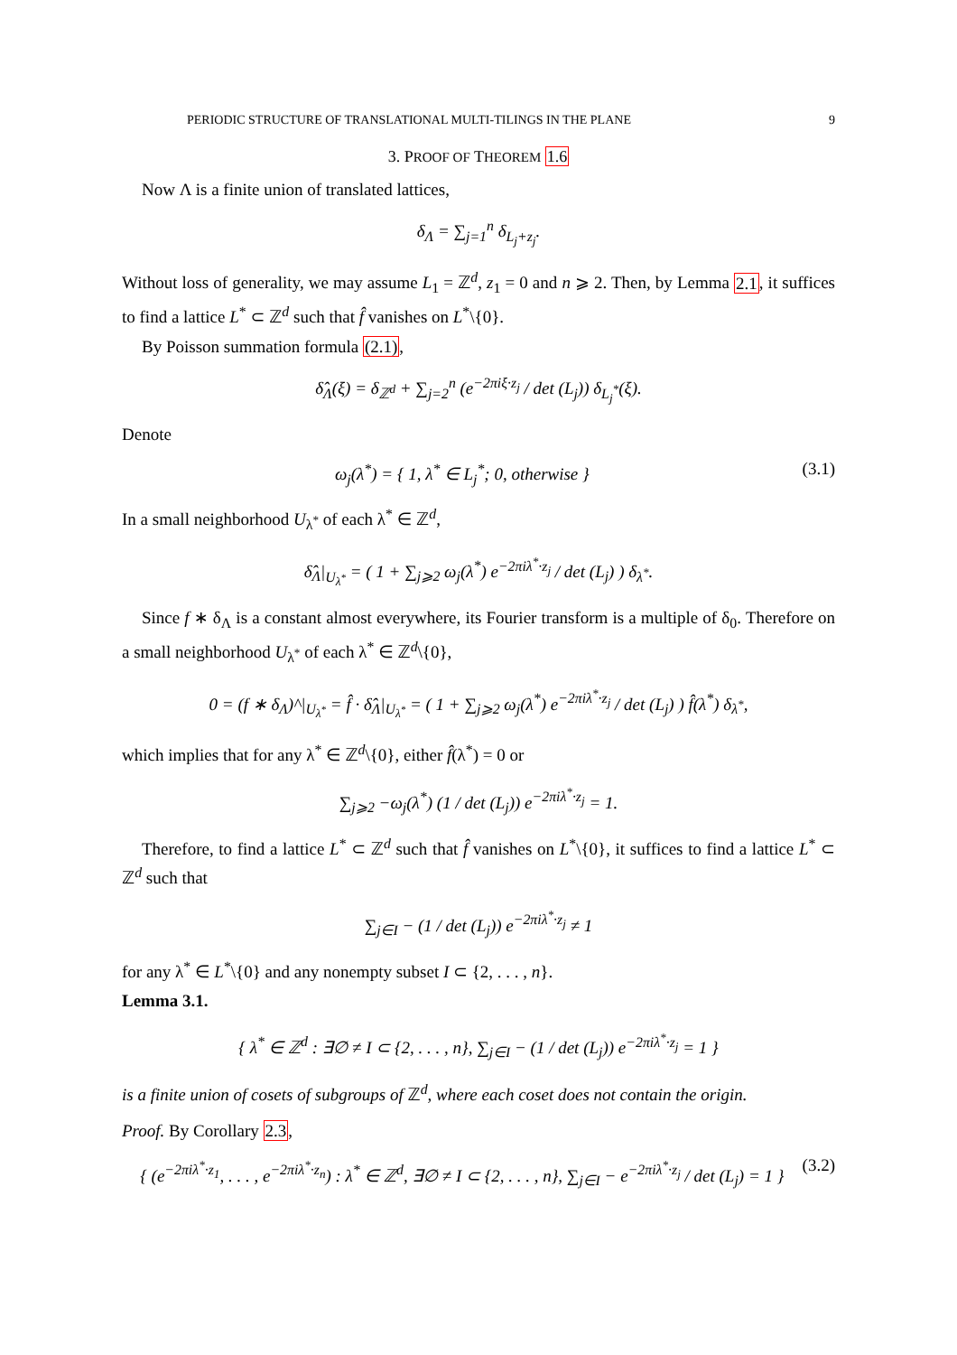PERIODIC STRUCTURE OF TRANSLATIONAL MULTI-TILINGS IN THE PLANE 9
3. PROOF OF THEOREM 1.6
Now Λ is a finite union of translated lattices,
δ<sub>Λ</sub> = ∑<sub>j=1</sub><sup>n</sup> δ<sub>L<sub>j</sub>+z<sub>j</sub></sub>.
Without loss of generality, we may assume L<sub>1</sub> = ℤ<sup>d</sup>, z<sub>1</sub> = 0 and n ⩾ 2. Then, by Lemma 2.1, it suffices to find a lattice L<sup>*</sup> ⊂ ℤ<sup>d</sup> such that f̂ vanishes on L<sup>*</sup>\{0}.
By Poisson summation formula (2.1),
δ̂<sub>Λ</sub>(ξ) = δ<sub>ℤ<sup>d</sup></sub> + ∑<sub>j=2</sub><sup>n</sup> (e<sup>−2πiξ·z<sub>j</sub></sup> / det (L<sub>j</sub>)) δ<sub>L<sub>j</sub><sup>*</sup></sub>(ξ).
Denote
ω<sub>j</sub>(λ<sup>*</sup>) = { 1, λ<sup>*</sup> ∈ L<sub>j</sub><sup>*</sup>; 0, otherwise } (3.1)
In a small neighborhood U<sub>λ<sup>*</sup></sub> of each λ<sup>*</sup> ∈ ℤ<sup>d</sup>,
δ̂<sub>Λ</sub>|<sub>U<sub>λ<sup>*</sup></sub></sub> = ( 1 + ∑<sub>j⩾2</sub> ω<sub>j</sub>(λ<sup>*</sup>) e<sup>−2πiλ<sup>*</sup>·z<sub>j</sub></sup> / det (L<sub>j</sub>) ) δ<sub>λ<sup>*</sup></sub>.
Since f ∗ δ<sub>Λ</sub> is a constant almost everywhere, its Fourier transform is a multiple of δ<sub>0</sub>. Therefore on a small neighborhood U<sub>λ<sup>*</sup></sub> of each λ<sup>*</sup> ∈ ℤ<sup>d</sup>\{0},
0 = (f ∗ δ<sub>Λ</sub>)^|<sub>U<sub>λ<sup>*</sup></sub></sub> = f̂ · δ̂<sub>Λ</sub>|<sub>U<sub>λ<sup>*</sup></sub></sub> = ( 1 + ∑<sub>j⩾2</sub> ω<sub>j</sub>(λ<sup>*</sup>) e<sup>−2πiλ<sup>*</sup>·z<sub>j</sub></sup> / det (L<sub>j</sub>) ) f̂(λ<sup>*</sup>) δ<sub>λ<sup>*</sup></sub>,
which implies that for any λ<sup>*</sup> ∈ ℤ<sup>d</sup>\{0}, either f̂(λ<sup>*</sup>) = 0 or
∑<sub>j⩾2</sub> −ω<sub>j</sub>(λ<sup>*</sup>) (1 / det (L<sub>j</sub>)) e<sup>−2πiλ<sup>*</sup>·z<sub>j</sub></sup> = 1.
Therefore, to find a lattice L<sup>*</sup> ⊂ ℤ<sup>d</sup> such that f̂ vanishes on L<sup>*</sup>\{0}, it suffices to find a lattice L<sup>*</sup> ⊂ ℤ<sup>d</sup> such that
∑<sub>j∈I</sub> − (1 / det (L<sub>j</sub>)) e<sup>−2πiλ<sup>*</sup>·z<sub>j</sub></sup> ≠ 1
for any λ<sup>*</sup> ∈ L<sup>*</sup>\{0} and any nonempty subset I ⊂ {2, . . . , n}.
Lemma 3.1.
{ λ<sup>*</sup> ∈ ℤ<sup>d</sup> : ∃∅ ≠ I ⊂ {2, . . . , n}, ∑<sub>j∈I</sub> − (1 / det (L<sub>j</sub>)) e<sup>−2πiλ<sup>*</sup>·z<sub>j</sub></sup> = 1 }
is a finite union of cosets of subgroups of ℤ<sup>d</sup>, where each coset does not contain the origin.
Proof. By Corollary 2.3,
{ (e<sup>−2πiλ<sup>*</sup>·z<sub>1</sub></sup>, . . . , e<sup>−2πiλ<sup>*</sup>·z<sub>n</sub></sup>) : λ<sup>*</sup> ∈ ℤ<sup>d</sup>, ∃∅ ≠ I ⊂ {2, . . . , n}, ∑<sub>j∈I</sub> − e<sup>−2πiλ<sup>*</sup>·z<sub>j</sub></sup> / det (L<sub>j</sub>) = 1 } (3.2)